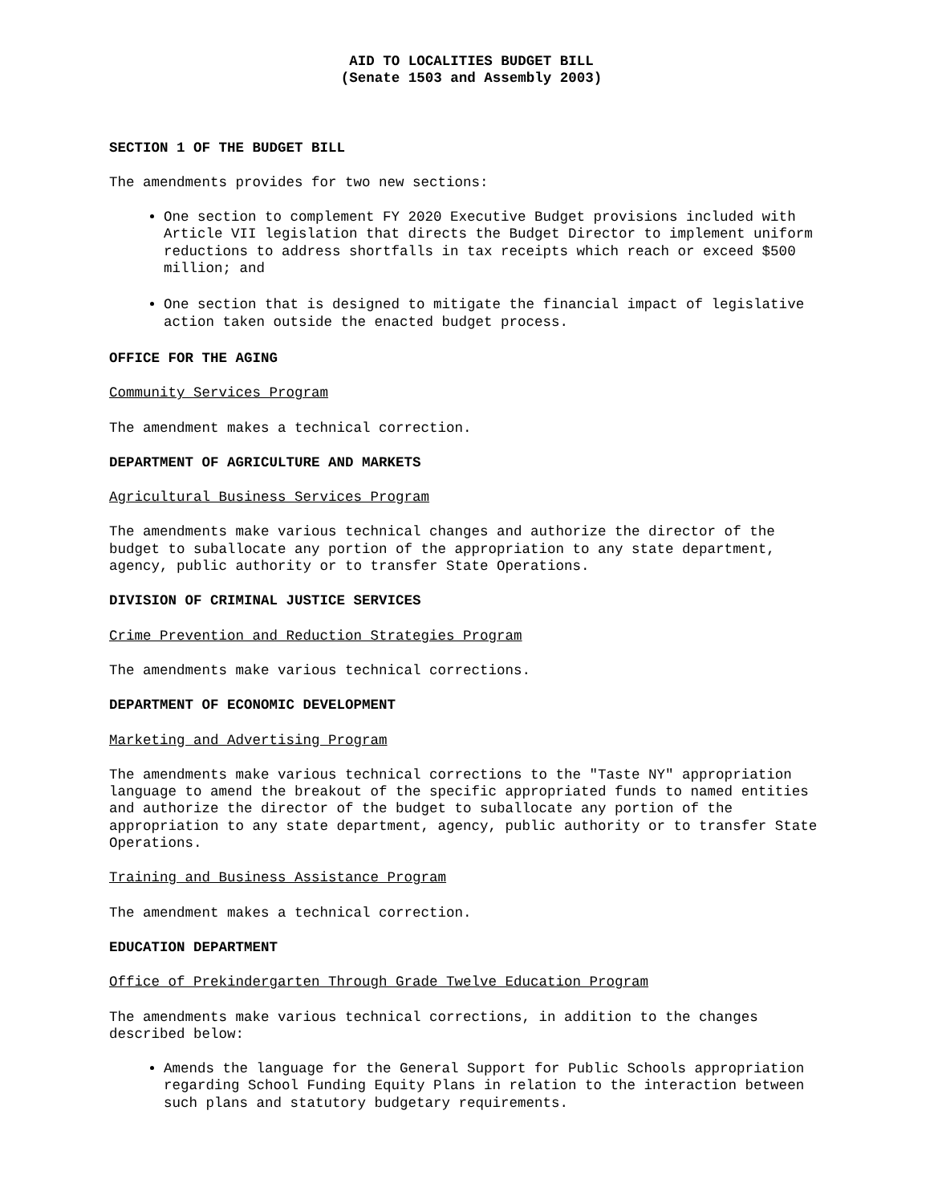AID TO LOCALITIES BUDGET BILL
(Senate 1503 and Assembly 2003)
SECTION 1 OF THE BUDGET BILL
The amendments provides for two new sections:
One section to complement FY 2020 Executive Budget provisions included with Article VII legislation that directs the Budget Director to implement uniform reductions to address shortfalls in tax receipts which reach or exceed $500 million; and
One section that is designed to mitigate the financial impact of legislative action taken outside the enacted budget process.
OFFICE FOR THE AGING
Community Services Program
The amendment makes a technical correction.
DEPARTMENT OF AGRICULTURE AND MARKETS
Agricultural Business Services Program
The amendments make various technical changes and authorize the director of the budget to suballocate any portion of the appropriation to any state department, agency, public authority or to transfer State Operations.
DIVISION OF CRIMINAL JUSTICE SERVICES
Crime Prevention and Reduction Strategies Program
The amendments make various technical corrections.
DEPARTMENT OF ECONOMIC DEVELOPMENT
Marketing and Advertising Program
The amendments make various technical corrections to the "Taste NY" appropriation language to amend the breakout of the specific appropriated funds to named entities and authorize the director of the budget to suballocate any portion of the appropriation to any state department, agency, public authority or to transfer State Operations.
Training and Business Assistance Program
The amendment makes a technical correction.
EDUCATION DEPARTMENT
Office of Prekindergarten Through Grade Twelve Education Program
The amendments make various technical corrections, in addition to the changes described below:
Amends the language for the General Support for Public Schools appropriation regarding School Funding Equity Plans in relation to the interaction between such plans and statutory budgetary requirements.